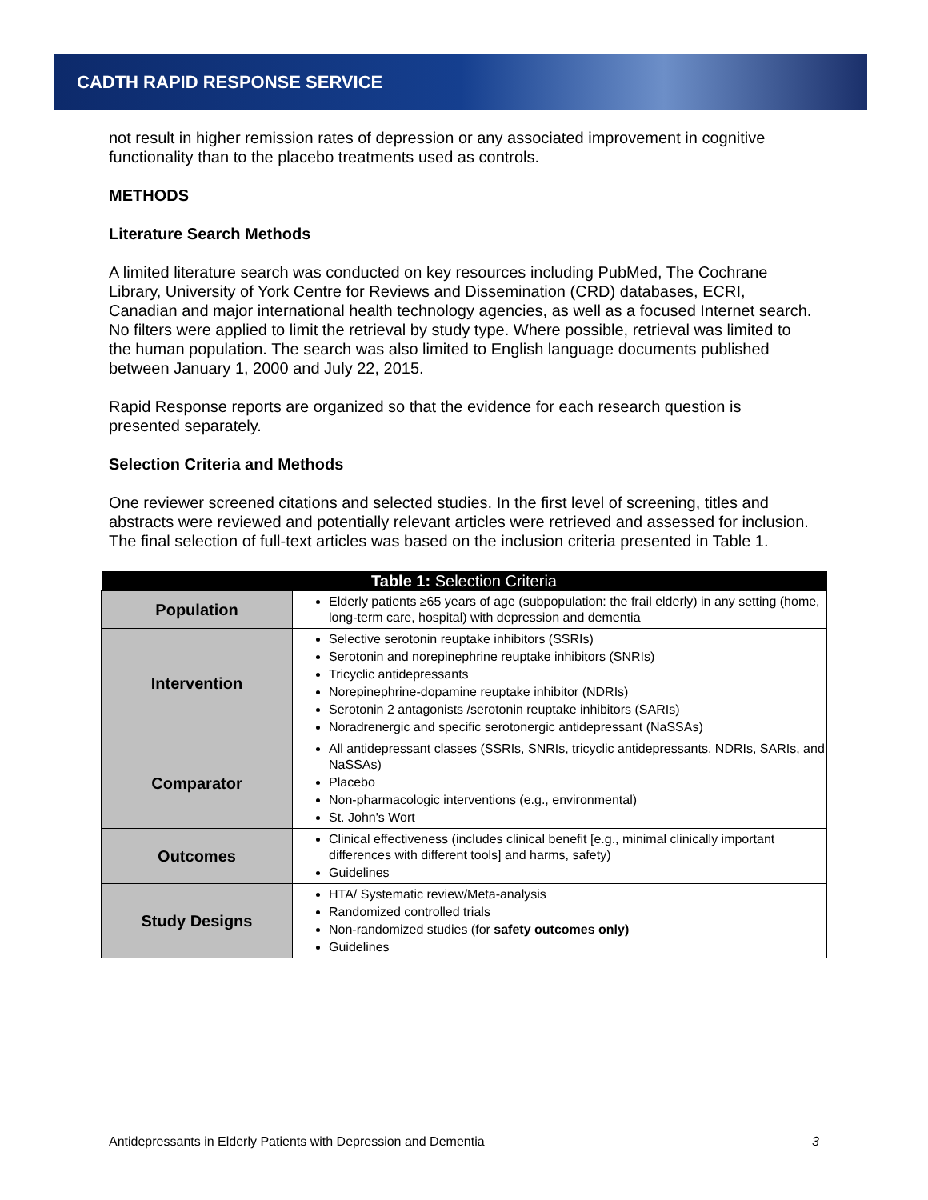CADTH RAPID RESPONSE SERVICE
not result in higher remission rates of depression or any associated improvement in cognitive functionality than to the placebo treatments used as controls.
METHODS
Literature Search Methods
A limited literature search was conducted on key resources including PubMed, The Cochrane Library, University of York Centre for Reviews and Dissemination (CRD) databases, ECRI, Canadian and major international health technology agencies, as well as a focused Internet search. No filters were applied to limit the retrieval by study type. Where possible, retrieval was limited to the human population. The search was also limited to English language documents published between January 1, 2000 and July 22, 2015.
Rapid Response reports are organized so that the evidence for each research question is presented separately.
Selection Criteria and Methods
One reviewer screened citations and selected studies. In the first level of screening, titles and abstracts were reviewed and potentially relevant articles were retrieved and assessed for inclusion. The final selection of full-text articles was based on the inclusion criteria presented in Table 1.
| Table 1: Selection Criteria | |
| --- | --- |
| Population | Elderly patients ≥65 years of age (subpopulation: the frail elderly) in any setting (home, long-term care, hospital) with depression and dementia |
| Intervention | Selective serotonin reuptake inhibitors (SSRIs) Serotonin and norepinephrine reuptake inhibitors (SNRIs) Tricyclic antidepressants Norepinephrine-dopamine reuptake inhibitor (NDRIs) Serotonin 2 antagonists /serotonin reuptake inhibitors (SARIs) Noradrenergic and specific serotonergic antidepressant (NaSSAs) |
| Comparator | All antidepressant classes (SSRIs, SNRIs, tricyclic antidepressants, NDRIs, SARIs, and NaSSAs) Placebo Non-pharmacologic interventions (e.g., environmental) St. John's Wort |
| Outcomes | Clinical effectiveness (includes clinical benefit [e.g., minimal clinically important differences with different tools] and harms, safety) Guidelines |
| Study Designs | HTA/ Systematic review/Meta-analysis Randomized controlled trials Non-randomized studies (for safety outcomes only) Guidelines |
Antidepressants in Elderly Patients with Depression and Dementia 3